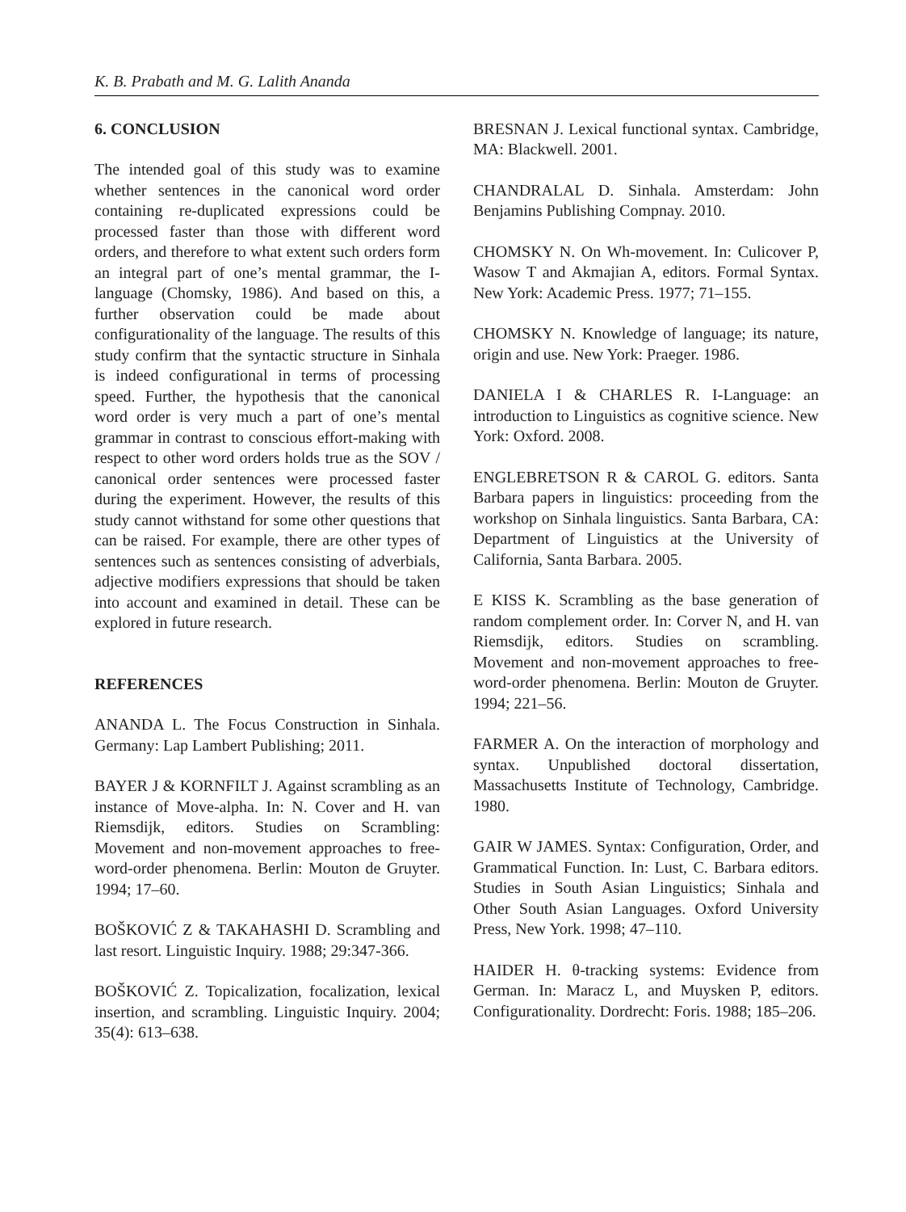K. B. Prabath and M. G. Lalith Ananda
6. CONCLUSION
The intended goal of this study was to examine whether sentences in the canonical word order containing re-duplicated expressions could be processed faster than those with different word orders, and therefore to what extent such orders form an integral part of one’s mental grammar, the I-language (Chomsky, 1986). And based on this, a further observation could be made about configurationality of the language. The results of this study confirm that the syntactic structure in Sinhala is indeed configurational in terms of processing speed. Further, the hypothesis that the canonical word order is very much a part of one’s mental grammar in contrast to conscious effort-making with respect to other word orders holds true as the SOV / canonical order sentences were processed faster during the experiment. However, the results of this study cannot withstand for some other questions that can be raised. For example, there are other types of sentences such as sentences consisting of adverbials, adjective modifiers expressions that should be taken into account and examined in detail. These can be explored in future research.
REFERENCES
ANANDA L. The Focus Construction in Sinhala. Germany: Lap Lambert Publishing; 2011.
BAYER J & KORNFILT J. Against scrambling as an instance of Move-alpha. In: N. Cover and H. van Riemsdijk, editors. Studies on Scrambling: Movement and non-movement approaches to free-word-order phenomena. Berlin: Mouton de Gruyter. 1994; 17–60.
BOŠKOVIĆ Z & TAKAHASHI D. Scrambling and last resort. Linguistic Inquiry. 1988; 29:347-366.
BOŠKOVIĆ Z. Topicalization, focalization, lexical insertion, and scrambling. Linguistic Inquiry. 2004; 35(4): 613–638.
BRESNAN J. Lexical functional syntax. Cambridge, MA: Blackwell. 2001.
CHANDRALAL D. Sinhala. Amsterdam: John Benjamins Publishing Compnay. 2010.
CHOMSKY N. On Wh-movement. In: Culicover P, Wasow T and Akmajian A, editors. Formal Syntax. New York: Academic Press. 1977; 71–155.
CHOMSKY N. Knowledge of language; its nature, origin and use. New York: Praeger. 1986.
DANIELA I & CHARLES R. I-Language: an introduction to Linguistics as cognitive science. New York: Oxford. 2008.
ENGLEBRETSON R & CAROL G. editors. Santa Barbara papers in linguistics: proceeding from the workshop on Sinhala linguistics. Santa Barbara, CA: Department of Linguistics at the University of California, Santa Barbara. 2005.
E KISS K. Scrambling as the base generation of random complement order. In: Corver N, and H. van Riemsdijk, editors. Studies on scrambling. Movement and non-movement approaches to free-word-order phenomena. Berlin: Mouton de Gruyter. 1994; 221–56.
FARMER A. On the interaction of morphology and syntax. Unpublished doctoral dissertation, Massachusetts Institute of Technology, Cambridge. 1980.
GAIR W JAMES. Syntax: Configuration, Order, and Grammatical Function. In: Lust, C. Barbara editors. Studies in South Asian Linguistics; Sinhala and Other South Asian Languages. Oxford University Press, New York. 1998; 47–110.
HAIDER H. θ-tracking systems: Evidence from German. In: Maracz L, and Muysken P, editors. Configurationality. Dordrecht: Foris. 1988; 185–206.